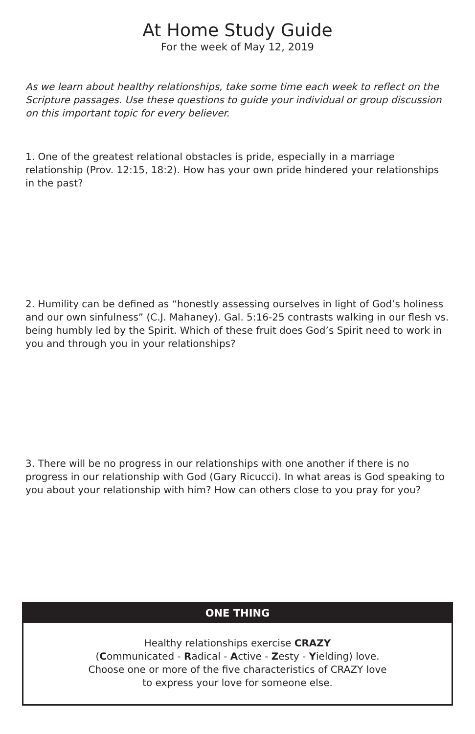At Home Study Guide
For the week of May 12, 2019
As we learn about healthy relationships, take some time each week to reflect on the Scripture passages. Use these questions to guide your individual or group discussion on this important topic for every believer.
1. One of the greatest relational obstacles is pride, especially in a marriage relationship (Prov. 12:15, 18:2). How has your own pride hindered your relationships in the past?
2. Humility can be defined as “honestly assessing ourselves in light of God’s holiness and our own sinfulness” (C.J. Mahaney). Gal. 5:16-25 contrasts walking in our flesh vs. being humbly led by the Spirit. Which of these fruit does God’s Spirit need to work in you and through you in your relationships?
3. There will be no progress in our relationships with one another if there is no progress in our relationship with God (Gary Ricucci). In what areas is God speaking to you about your relationship with him? How can others close to you pray for you?
ONE THING
Healthy relationships exercise CRAZY
(Communicated - Radical - Active - Zesty - Yielding) love.
Choose one or more of the five characteristics of CRAZY love
to express your love for someone else.